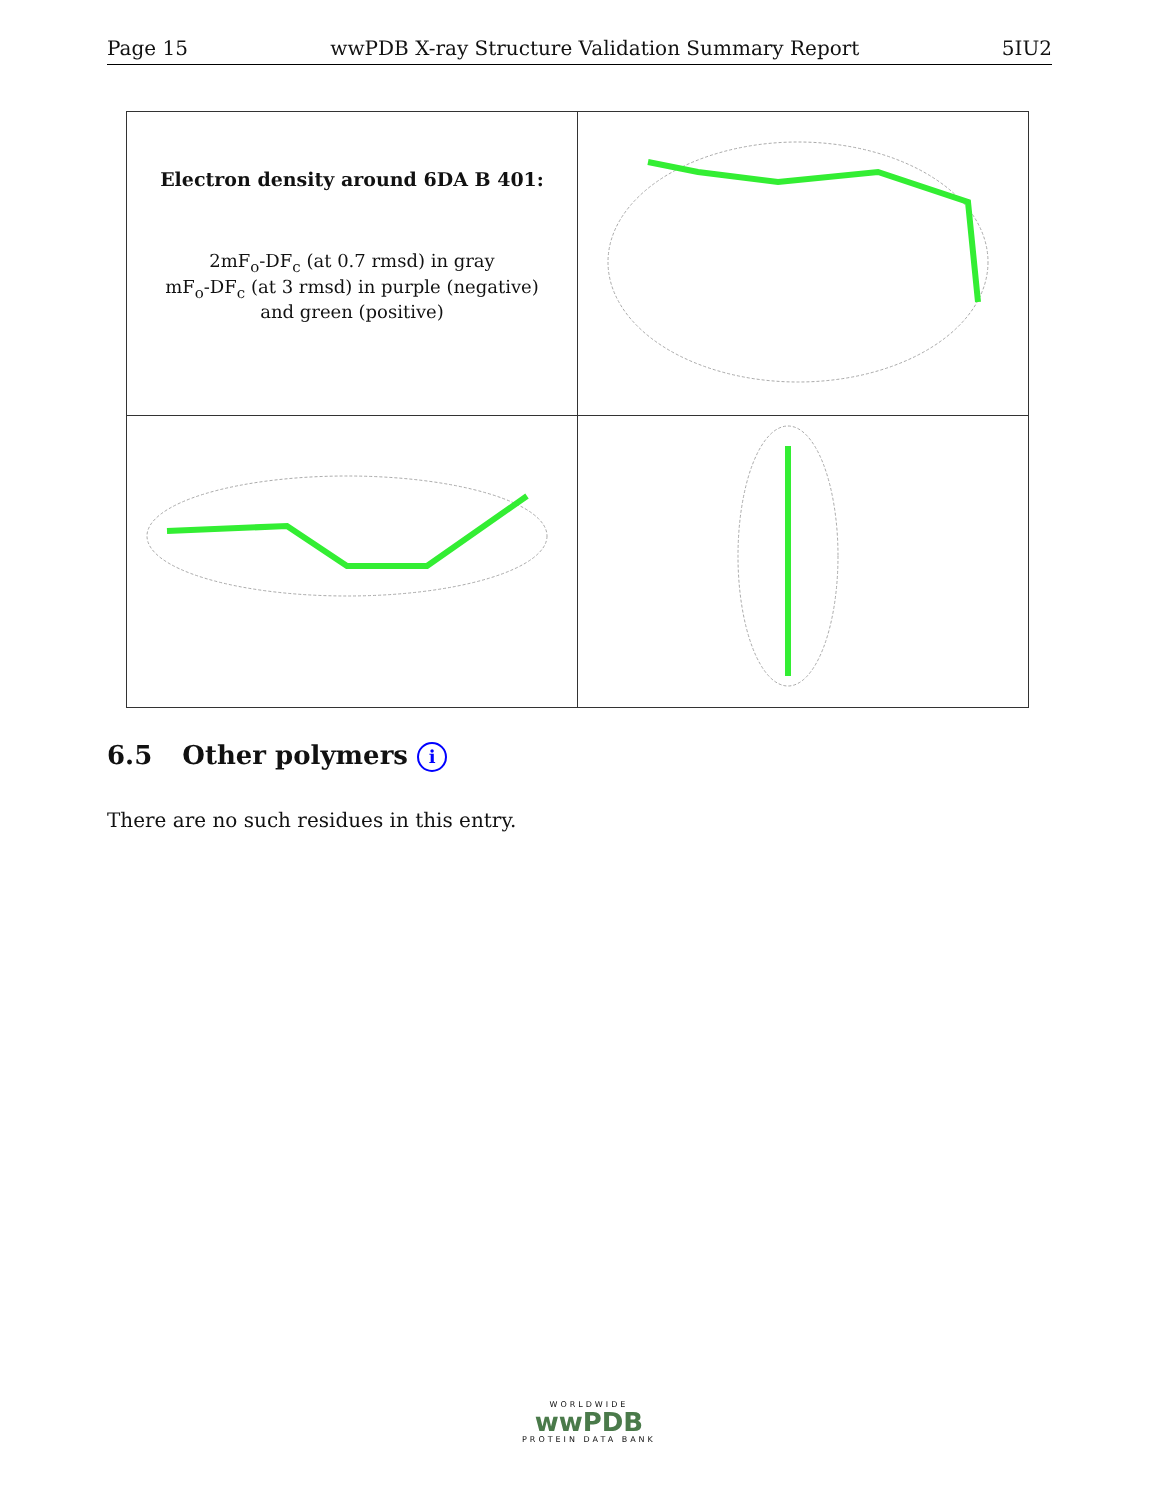Page 15 wwPDB X-ray Structure Validation Summary Report 5IU2
| Electron density around 6DA B 401: 2mF<sub>o</sub>-DF<sub>c</sub> (at 0.7 rmsd) in gray mF<sub>o</sub>-DF<sub>c</sub> (at 3 rmsd) in purple (negative) and green (positive) | |
6.5 Other polymers i
There are no such residues in this entry.
WORLDWIDE
wwPDB
PROTEIN DATA BANK